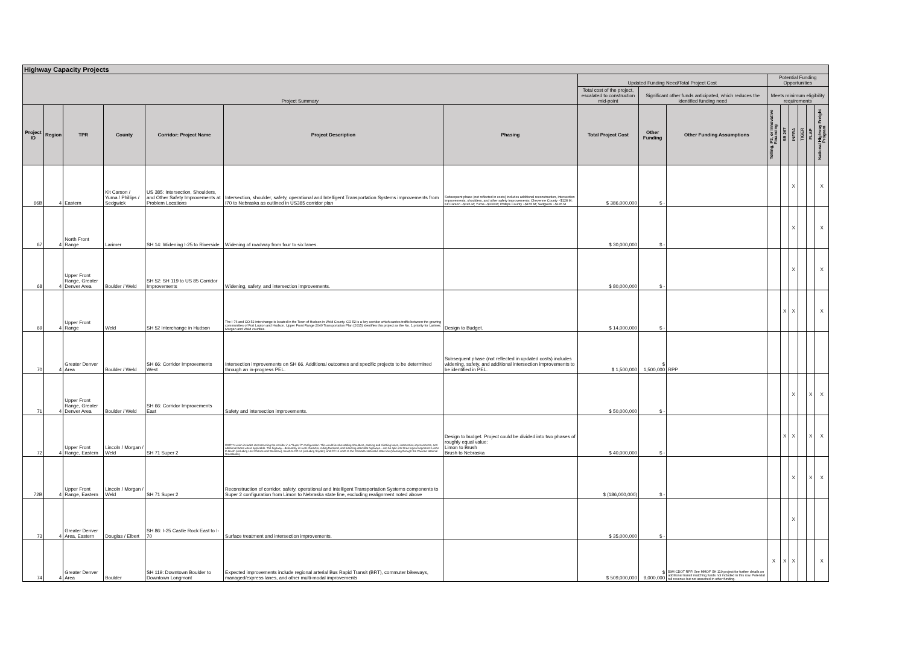| Highway Capacity Projects | | | | | | | | | | | | | | | |
| Project Summary | | | | | | | Updated Funding Need/Total Project Cost | | | Potential Funding Opportunities | | | | | |
| | | | | | | | Total cost of the project, escalated to construction mid-point | Significant other funds anticipated, which reduces the identified funding need | | Meets minimum eligibility requirements | | | | | |
| Project ID | Region | TPR | County | Corridor: Project Name | Project Description | Phasing | Total Project Cost | Other Funding | Other Funding Assumptions | Tolling, P3, or Innovative Financing | SB 267 | INFRA | TIGER | FLAP | National Highway Freight Program |
| 66B | 4 | Eastern | Kit Carson / Yuma / Phillips / Sedgwick | US 385: Intersection, Shoulders, and Other Safety Improvements at Problem Locations | Intersection, shoulder, safety, operational and Intelligent Transportation Systems improvements from I70 to Nebraska as outlined in US385 corridor plan | Subsequent phase (not reflected in costs) includes additional reconstruction, intersection improvements, shoulders, and other safety improvements: Cheyenne County ~$128 M; Kit Carson ~$195 M; Yuma ~$330 M; Phillips County ~$155 M; Sedgwick ~$135 M | $ 386,000,000 | $ - | | | | X | | | X |
| 67 | 4 | North Front Range | Larimer | SH 14: Widening I-25 to Riverside | Widening of roadway from four to six lanes. | | $ 30,000,000 | $ - | | | | X | | | X |
| 68 | 4 | Upper Front Range, Greater Denver Area | Boulder / Weld | SH 52: SH 119 to US 85 Corridor Improvements | Widening, safety, and intersection improvements. | | $ 80,000,000 | $ - | | | | X | | | X |
| 69 | 4 | Upper Front Range | Weld | SH 52 Interchange in Hudson | The I-76 and CO 52 interchange is located in the Town of Hudson in Weld County. CO 52 is a key corridor which carries traffic between the growing communities of Fort Lupton and Hudson. Upper Front Range 2040 Transportation Plan (2015) identifies this project as the No. 1 priority for Larimer, Morgan and Weld counties. | Design to Budget. | $ 14,000,000 | $ - | | | X | X | | | X |
| 70 | 4 | Greater Denver Area | Boulder / Weld | SH 66: Corridor Improvements West | Intersection improvements on SH 66. Additional outcomes and specific projects to be determined through an in-progress PEL. | Subsequent phase (not reflected in updated costs) includes widening, safety, and additional intersection improvements to be identified in PEL. | $ 1,500,000 | $ 1,500,000 | RPP | | | | | | |
| 71 | 4 | Upper Front Range, Greater Denver Area | Boulder / Weld | SH 66: Corridor Improvements East | Safety and intersection improvements. | | $ 50,000,000 | $ - | | | | X | | X | X |
| 72 | 4 | Upper Front Range, Eastern | Lincoln / Morgan / Weld | SH 71 Super 2 | CDOT's vision includes reconstructing the corridor in a "Super 2" configuration. This would involve adding shoulders, passing and climbing lanes, intersection improvements, and additional lanes where applicable. The highway—defined by its rural character, rolling farmland, and bisecting interstate highways—can be split into three logical segments: Limon to Brush (including Last Chance and Woodrow), Brush to CO 14 (including Snyder), and CO 14 north to the Colorado-Nebraska state line (traveling through the Pawnee National Grasslands). | Design to budget. Project could be divided into two phases of roughly equal value: Limon to Brush Brush to Nebraska | $ 40,000,000 | $ - | | | X | X | | X | X |
| 72B | 4 | Upper Front Range, Eastern | Lincoln / Morgan / Weld | SH 71 Super 2 | Reconstruction of corridor, safety, operational and Intelligent Transportation Systems components to Super 2 configuration from Limon to Nebraska state line, excluding realignment noted above | | $ (186,000,000) | $ - | | | | X | | X | X |
| 73 | 4 | Greater Denver Area, Eastern | Douglas / Elbert | SH 86: I-25 Castle Rock East to I-70 | Surface treatment and intersection improvements. | | $ 35,000,000 | $ - | | | | X | | | |
| 74 | 4 | Greater Denver Area | Boulder | SH 119: Downtown Boulder to Downtown Longmont | Expected improvements include regional arterial Bus Rapid Transit (BRT), commuter bikeways, managed/express lanes, and other multi-modal improvements | | $ 509,000,000 | $ 9,000,000 | $9M CDOT RPP. See MMOF SH 119 project for further details on additional transit matching funds not included in this row. Potential toll revenue but not assumed in other funding. | X | X | X | | | X |